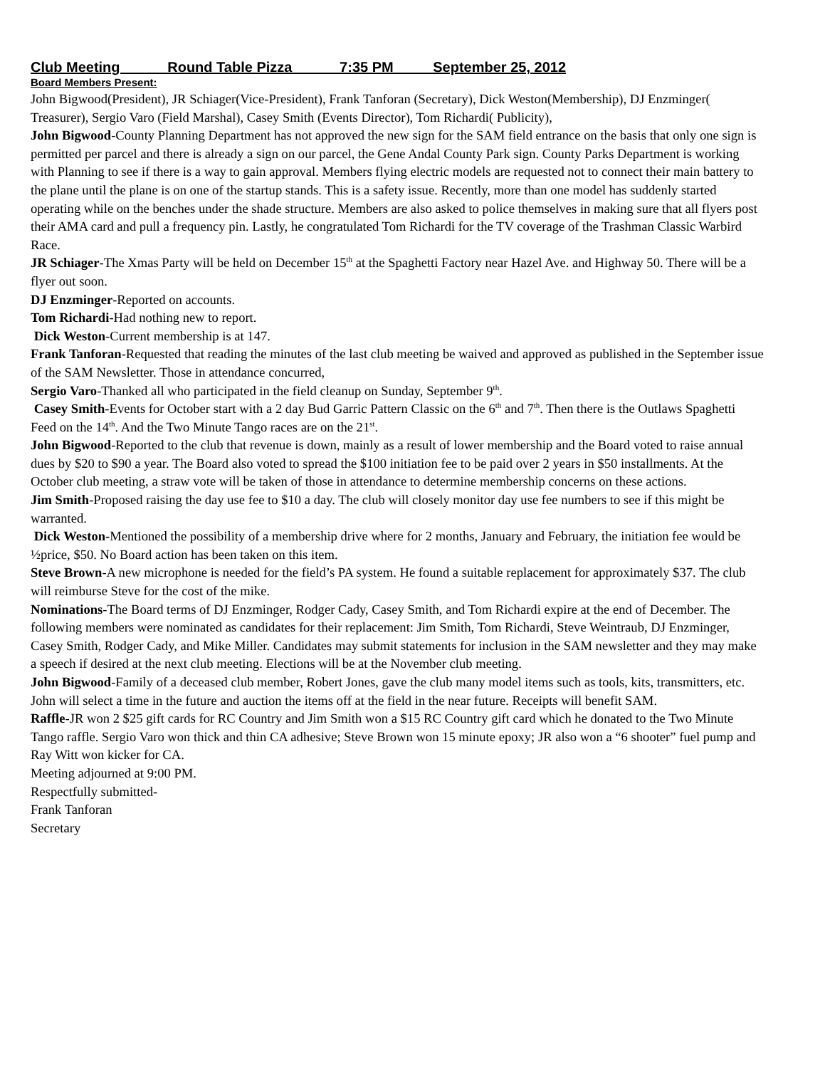Club Meeting Round Table Pizza 7:35 PM September 25, 2012
Board Members Present:
John Bigwood(President), JR Schiager(Vice-President), Frank Tanforan (Secretary), Dick Weston(Membership), DJ Enzminger( Treasurer), Sergio Varo (Field Marshal), Casey Smith (Events Director), Tom Richardi( Publicity),
John Bigwood-County Planning Department has not approved the new sign for the SAM field entrance on the basis that only one sign is permitted per parcel and there is already a sign on our parcel, the Gene Andal County Park sign. County Parks Department is working with Planning to see if there is a way to gain approval. Members flying electric models are requested not to connect their main battery to the plane until the plane is on one of the startup stands. This is a safety issue. Recently, more than one model has suddenly started operating while on the benches under the shade structure. Members are also asked to police themselves in making sure that all flyers post their AMA card and pull a frequency pin. Lastly, he congratulated Tom Richardi for the TV coverage of the Trashman Classic Warbird Race.
JR Schiager-The Xmas Party will be held on December 15<sup>th</sup> at the Spaghetti Factory near Hazel Ave. and Highway 50. There will be a flyer out soon.
DJ Enzminger-Reported on accounts.
Tom Richardi-Had nothing new to report.
Dick Weston-Current membership is at 147.
Frank Tanforan-Requested that reading the minutes of the last club meeting be waived and approved as published in the September issue of the SAM Newsletter. Those in attendance concurred,
Sergio Varo-Thanked all who participated in the field cleanup on Sunday, September 9<sup>th</sup>.
Casey Smith-Events for October start with a 2 day Bud Garric Pattern Classic on the 6<sup>th</sup> and 7<sup>th</sup>. Then there is the Outlaws Spaghetti Feed on the 14<sup>th</sup>. And the Two Minute Tango races are on the 21<sup>st</sup>.
John Bigwood-Reported to the club that revenue is down, mainly as a result of lower membership and the Board voted to raise annual dues by $20 to $90 a year. The Board also voted to spread the $100 initiation fee to be paid over 2 years in $50 installments. At the October club meeting, a straw vote will be taken of those in attendance to determine membership concerns on these actions.
Jim Smith-Proposed raising the day use fee to $10 a day. The club will closely monitor day use fee numbers to see if this might be warranted.
Dick Weston-Mentioned the possibility of a membership drive where for 2 months, January and February, the initiation fee would be ½price, $50. No Board action has been taken on this item.
Steve Brown-A new microphone is needed for the field’s PA system. He found a suitable replacement for approximately $37. The club will reimburse Steve for the cost of the mike.
Nominations-The Board terms of DJ Enzminger, Rodger Cady, Casey Smith, and Tom Richardi expire at the end of December. The following members were nominated as candidates for their replacement: Jim Smith, Tom Richardi, Steve Weintraub, DJ Enzminger, Casey Smith, Rodger Cady, and Mike Miller. Candidates may submit statements for inclusion in the SAM newsletter and they may make a speech if desired at the next club meeting. Elections will be at the November club meeting.
John Bigwood-Family of a deceased club member, Robert Jones, gave the club many model items such as tools, kits, transmitters, etc. John will select a time in the future and auction the items off at the field in the near future. Receipts will benefit SAM.
Raffle-JR won 2 $25 gift cards for RC Country and Jim Smith won a $15 RC Country gift card which he donated to the Two Minute Tango raffle. Sergio Varo won thick and thin CA adhesive; Steve Brown won 15 minute epoxy; JR also won a “6 shooter” fuel pump and Ray Witt won kicker for CA.
Meeting adjourned at 9:00 PM.
Respectfully submitted-
Frank Tanforan
Secretary